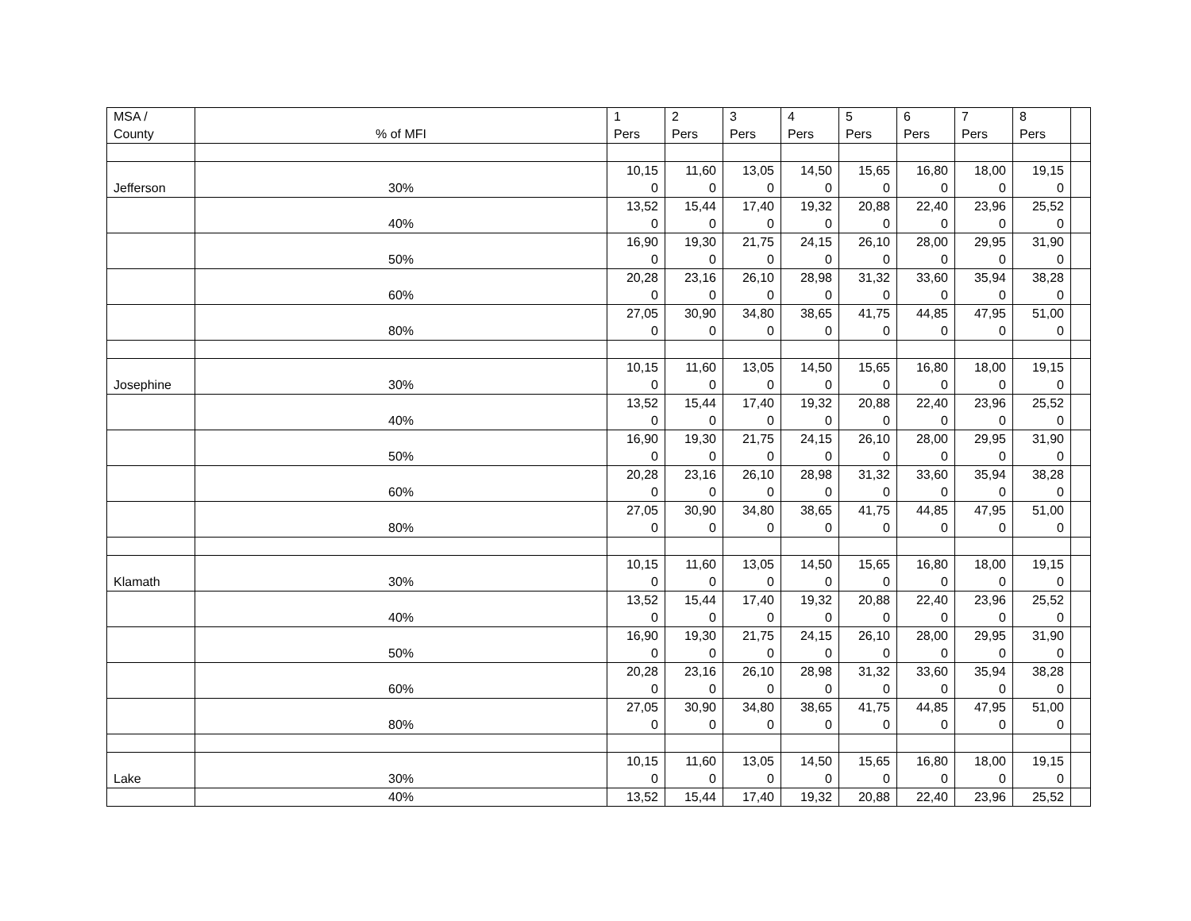| MSA / County | % of MFI | 1 Pers | 2 Pers | 3 Pers | 4 Pers | 5 Pers | 6 Pers | 7 Pers | 8 Pers | |
| Jefferson | 30% | 10,15 0 | 11,60 0 | 13,05 0 | 14,50 0 | 15,65 0 | 16,80 0 | 18,00 0 | 19,15 0 | |
| | 40% | 13,52 0 | 15,44 0 | 17,40 0 | 19,32 0 | 20,88 0 | 22,40 0 | 23,96 0 | 25,52 0 | |
| | 50% | 16,90 0 | 19,30 0 | 21,75 0 | 24,15 0 | 26,10 0 | 28,00 0 | 29,95 0 | 31,90 0 | |
| | 60% | 20,28 0 | 23,16 0 | 26,10 0 | 28,98 0 | 31,32 0 | 33,60 0 | 35,94 0 | 38,28 0 | |
| | 80% | 27,05 0 | 30,90 0 | 34,80 0 | 38,65 0 | 41,75 0 | 44,85 0 | 47,95 0 | 51,00 0 | |
| Josephine | 30% | 10,15 0 | 11,60 0 | 13,05 0 | 14,50 0 | 15,65 0 | 16,80 0 | 18,00 0 | 19,15 0 | |
| | 40% | 13,52 0 | 15,44 0 | 17,40 0 | 19,32 0 | 20,88 0 | 22,40 0 | 23,96 0 | 25,52 0 | |
| | 50% | 16,90 0 | 19,30 0 | 21,75 0 | 24,15 0 | 26,10 0 | 28,00 0 | 29,95 0 | 31,90 0 | |
| | 60% | 20,28 0 | 23,16 0 | 26,10 0 | 28,98 0 | 31,32 0 | 33,60 0 | 35,94 0 | 38,28 0 | |
| | 80% | 27,05 0 | 30,90 0 | 34,80 0 | 38,65 0 | 41,75 0 | 44,85 0 | 47,95 0 | 51,00 0 | |
| Klamath | 30% | 10,15 0 | 11,60 0 | 13,05 0 | 14,50 0 | 15,65 0 | 16,80 0 | 18,00 0 | 19,15 0 | |
| | 40% | 13,52 0 | 15,44 0 | 17,40 0 | 19,32 0 | 20,88 0 | 22,40 0 | 23,96 0 | 25,52 0 | |
| | 50% | 16,90 0 | 19,30 0 | 21,75 0 | 24,15 0 | 26,10 0 | 28,00 0 | 29,95 0 | 31,90 0 | |
| | 60% | 20,28 0 | 23,16 0 | 26,10 0 | 28,98 0 | 31,32 0 | 33,60 0 | 35,94 0 | 38,28 0 | |
| | 80% | 27,05 0 | 30,90 0 | 34,80 0 | 38,65 0 | 41,75 0 | 44,85 0 | 47,95 0 | 51,00 0 | |
| Lake | 30% | 10,15 0 | 11,60 0 | 13,05 0 | 14,50 0 | 15,65 0 | 16,80 0 | 18,00 0 | 19,15 0 | |
| | 40% | 13,52 | 15,44 | 17,40 | 19,32 | 20,88 | 22,40 | 23,96 | 25,52 | |